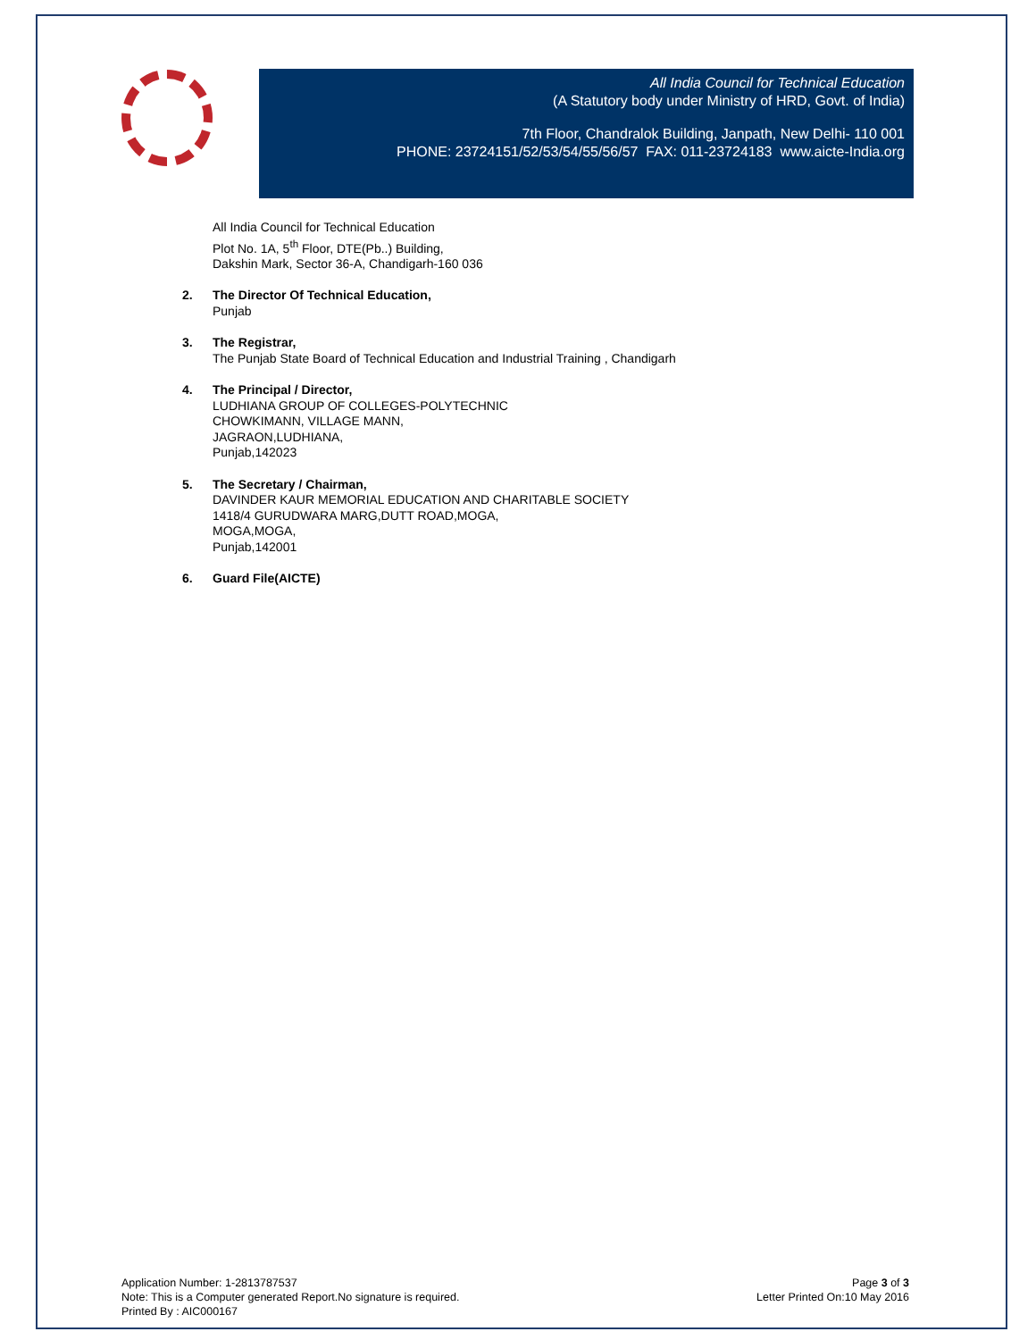All India Council for Technical Education
(A Statutory body under Ministry of HRD, Govt. of India)
7th Floor, Chandralok Building, Janpath, New Delhi- 110 001
PHONE: 23724151/52/53/54/55/56/57 FAX: 011-23724183 www.aicte-India.org
All India Council for Technical Education
Plot No. 1A, 5<sup>th</sup> Floor, DTE(Pb..) Building,
Dakshin Mark, Sector 36-A, Chandigarh-160 036
2. The Director Of Technical Education,
Punjab
3. The Registrar,
The Punjab State Board of Technical Education and Industrial Training , Chandigarh
4. The Principal / Director,
LUDHIANA GROUP OF COLLEGES-POLYTECHNIC
CHOWKIMANN, VILLAGE MANN,
JAGRAON,LUDHIANA,
Punjab,142023
5. The Secretary / Chairman,
DAVINDER KAUR MEMORIAL EDUCATION AND CHARITABLE SOCIETY
1418/4 GURUDWARA MARG,DUTT ROAD,MOGA,
MOGA,MOGA,
Punjab,142001
6. Guard File(AICTE)
Application Number: 1-2813787537
Note: This is a Computer generated Report.No signature is required.
Printed By : AIC000167
Page 3 of 3
Letter Printed On:10 May 2016